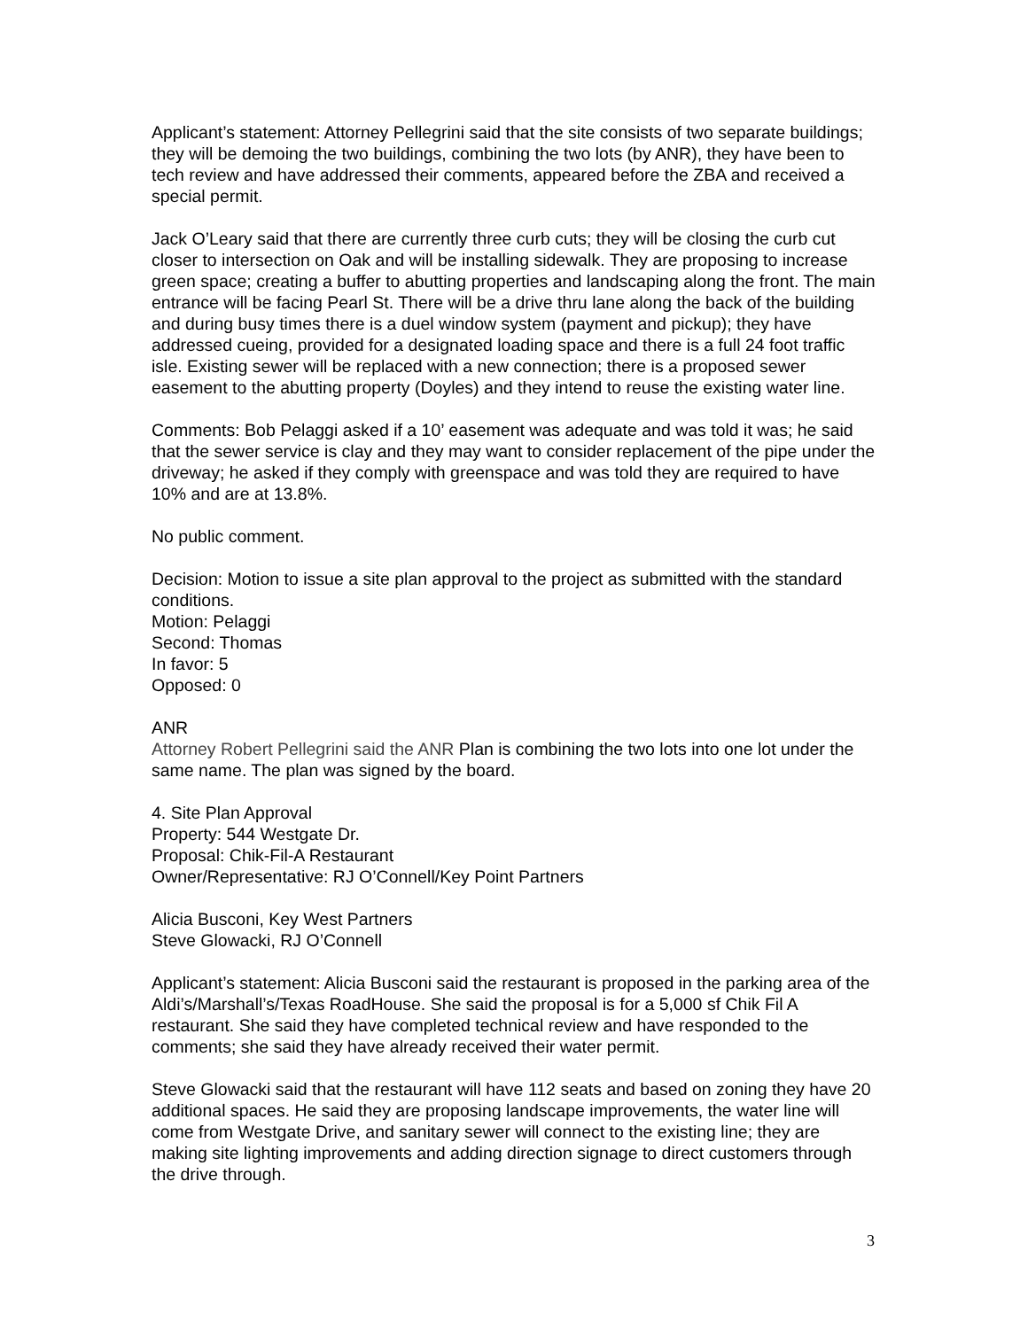Applicant’s statement: Attorney Pellegrini said that the site consists of two separate buildings; they will be demoing the two buildings, combining the two lots (by ANR), they have been to tech review and have addressed their comments, appeared before the ZBA and received a special permit.
Jack O’Leary said that there are currently three curb cuts; they will be closing the curb cut closer to intersection on Oak and will be installing sidewalk. They are proposing to increase green space; creating a buffer to abutting properties and landscaping along the front. The main entrance will be facing Pearl St. There will be a drive thru lane along the back of the building and during busy times there is a duel window system (payment and pickup); they have addressed cueing, provided for a designated loading space and there is a full 24 foot traffic isle. Existing sewer will be replaced with a new connection; there is a proposed sewer easement to the abutting property (Doyles) and they intend to reuse the existing water line.
Comments: Bob Pelaggi asked if a 10’ easement was adequate and was told it was; he said that the sewer service is clay and they may want to consider replacement of the pipe under the driveway; he asked if they comply with greenspace and was told they are required to have 10% and are at 13.8%.
No public comment.
Decision: Motion to issue a site plan approval to the project as submitted with the standard conditions.
Motion: Pelaggi
Second: Thomas
In favor: 5
Opposed: 0
ANR
Attorney Robert Pellegrini said the ANR Plan is combining the two lots into one lot under the same name. The plan was signed by the board.
4. Site Plan Approval
Property: 544 Westgate Dr.
Proposal: Chik-Fil-A Restaurant
Owner/Representative: RJ O’Connell/Key Point Partners
Alicia Busconi, Key West Partners
Steve Glowacki, RJ O’Connell
Applicant’s statement: Alicia Busconi said the restaurant is proposed in the parking area of the Aldi’s/Marshall’s/Texas RoadHouse. She said the proposal is for a 5,000 sf Chik Fil A restaurant. She said they have completed technical review and have responded to the comments; she said they have already received their water permit.
Steve Glowacki said that the restaurant will have 112 seats and based on zoning they have 20 additional spaces. He said they are proposing landscape improvements, the water line will come from Westgate Drive, and sanitary sewer will connect to the existing line; they are making site lighting improvements and adding direction signage to direct customers through the drive through.
3